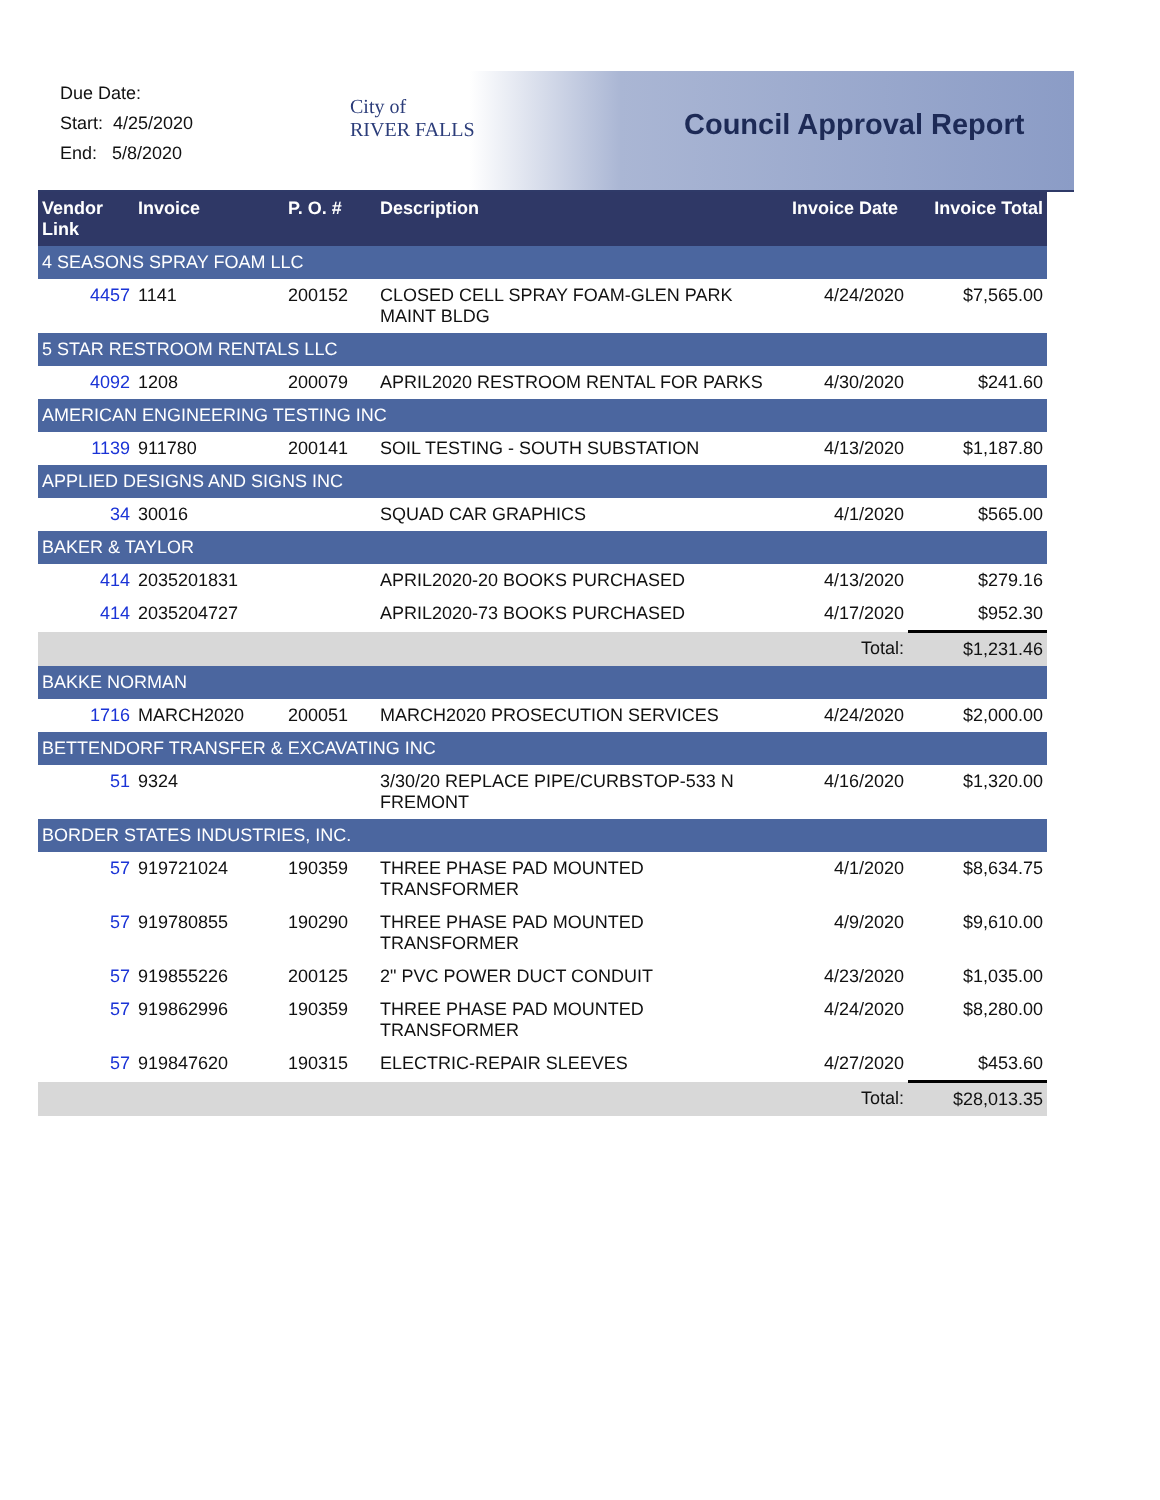Due Date:
Start: 4/25/2020
End: 5/8/2020
City of
RIVER FALLS
Council Approval Report
| Vendor Link | Invoice | P. O. # | Description | Invoice Date | Invoice Total |
| --- | --- | --- | --- | --- | --- |
| 4 SEASONS SPRAY FOAM LLC | | | | | |
| 4457 | 1141 | 200152 | CLOSED CELL SPRAY FOAM-GLEN PARK MAINT BLDG | 4/24/2020 | $7,565.00 |
| 5 STAR RESTROOM RENTALS LLC | | | | | |
| 4092 | 1208 | 200079 | APRIL2020 RESTROOM RENTAL FOR PARKS | 4/30/2020 | $241.60 |
| AMERICAN ENGINEERING TESTING INC | | | | | |
| 1139 | 911780 | 200141 | SOIL TESTING - SOUTH SUBSTATION | 4/13/2020 | $1,187.80 |
| APPLIED DESIGNS AND SIGNS INC | | | | | |
| 34 | 30016 | | SQUAD CAR GRAPHICS | 4/1/2020 | $565.00 |
| BAKER & TAYLOR | | | | | |
| 414 | 2035201831 | | APRIL2020-20 BOOKS PURCHASED | 4/13/2020 | $279.16 |
| 414 | 2035204727 | | APRIL2020-73 BOOKS PURCHASED | 4/17/2020 | $952.30 |
| | | | | Total: | $1,231.46 |
| BAKKE NORMAN | | | | | |
| 1716 | MARCH2020 | 200051 | MARCH2020 PROSECUTION SERVICES | 4/24/2020 | $2,000.00 |
| BETTENDORF TRANSFER & EXCAVATING INC | | | | | |
| 51 | 9324 | | 3/30/20 REPLACE PIPE/CURBSTOP-533 N FREMONT | 4/16/2020 | $1,320.00 |
| BORDER STATES INDUSTRIES, INC. | | | | | |
| 57 | 919721024 | 190359 | THREE PHASE PAD MOUNTED TRANSFORMER | 4/1/2020 | $8,634.75 |
| 57 | 919780855 | 190290 | THREE PHASE PAD MOUNTED TRANSFORMER | 4/9/2020 | $9,610.00 |
| 57 | 919855226 | 200125 | 2" PVC POWER DUCT CONDUIT | 4/23/2020 | $1,035.00 |
| 57 | 919862996 | 190359 | THREE PHASE PAD MOUNTED TRANSFORMER | 4/24/2020 | $8,280.00 |
| 57 | 919847620 | 190315 | ELECTRIC-REPAIR SLEEVES | 4/27/2020 | $453.60 |
| | | | | Total: | $28,013.35 |